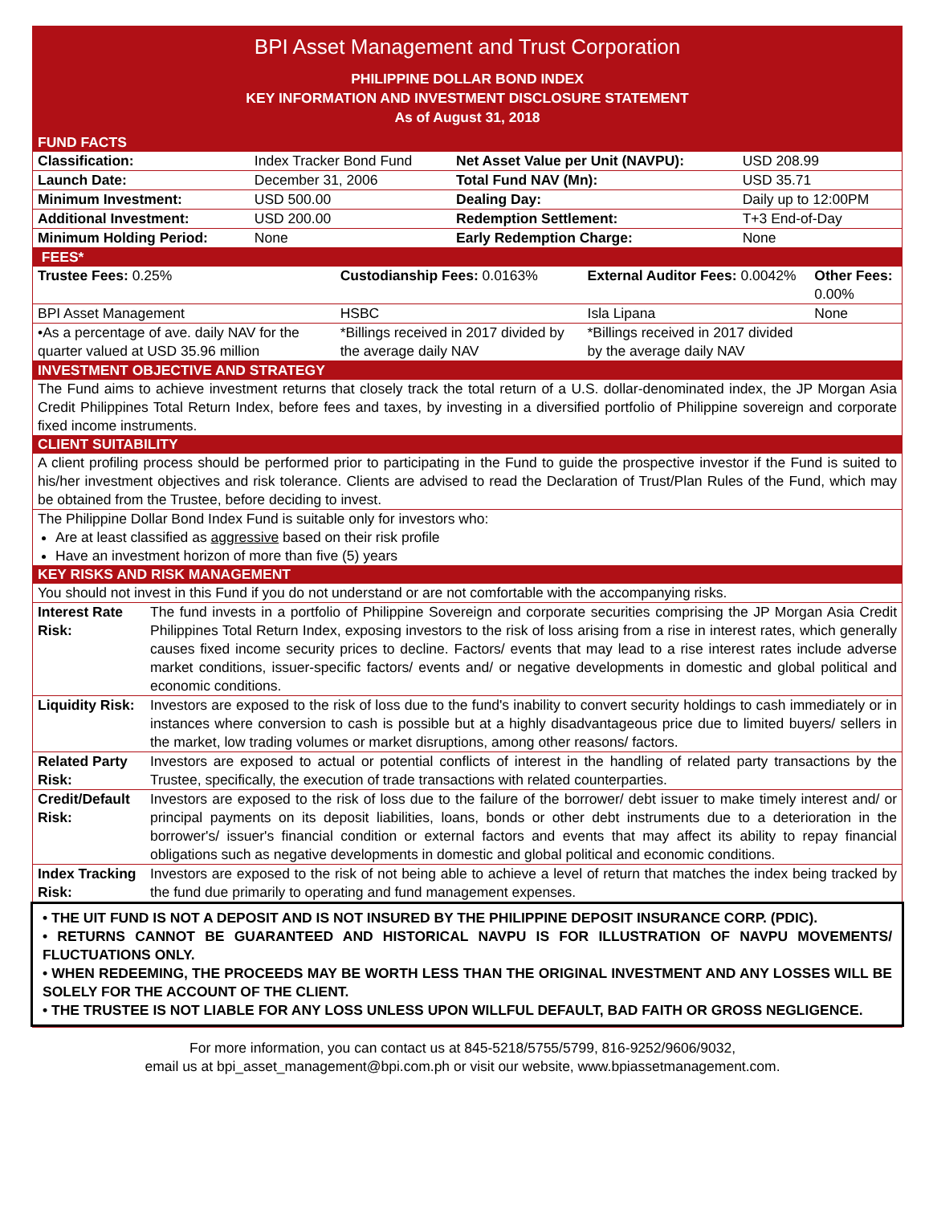BPI Asset Management and Trust Corporation
PHILIPPINE DOLLAR BOND INDEX
KEY INFORMATION AND INVESTMENT DISCLOSURE STATEMENT
As of August 31, 2018
FUND FACTS
| Classification: | Index Tracker Bond Fund | Net Asset Value per Unit (NAVPU): | USD 208.99 |
| Launch Date: | December 31, 2006 | Total Fund NAV (Mn): | USD 35.71 |
| Minimum Investment: | USD 500.00 | Dealing Day: | Daily up to 12:00PM |
| Additional Investment: | USD 200.00 | Redemption Settlement: | T+3 End-of-Day |
| Minimum Holding Period: | None | Early Redemption Charge: | None |
FEES*
| Trustee Fees: 0.25% | Custodianship Fees: 0.0163% | External Auditor Fees: 0.0042% | Other Fees: 0.00% |
| BPI Asset Management | HSBC | Isla Lipana | None |
| •As a percentage of ave. daily NAV for the quarter valued at USD 35.96 million | *Billings received in 2017 divided by the average daily NAV | *Billings received in 2017 divided by the average daily NAV | |
INVESTMENT OBJECTIVE AND STRATEGY
The Fund aims to achieve investment returns that closely track the total return of a U.S. dollar-denominated index, the JP Morgan Asia Credit Philippines Total Return Index, before fees and taxes, by investing in a diversified portfolio of Philippine sovereign and corporate fixed income instruments.
CLIENT SUITABILITY
A client profiling process should be performed prior to participating in the Fund to guide the prospective investor if the Fund is suited to his/her investment objectives and risk tolerance. Clients are advised to read the Declaration of Trust/Plan Rules of the Fund, which may be obtained from the Trustee, before deciding to invest.
The Philippine Dollar Bond Index Fund is suitable only for investors who:
Are at least classified as aggressive based on their risk profile
Have an investment horizon of more than five (5) years
KEY RISKS AND RISK MANAGEMENT
| You should not invest in this Fund if you do not understand or are not comfortable with the accompanying risks. | |
| Interest Rate Risk: | The fund invests in a portfolio of Philippine Sovereign and corporate securities comprising the JP Morgan Asia Credit Philippines Total Return Index, exposing investors to the risk of loss arising from a rise in interest rates, which generally causes fixed income security prices to decline. Factors/ events that may lead to a rise interest rates include adverse market conditions, issuer-specific factors/ events and/ or negative developments in domestic and global political and economic conditions. |
| Liquidity Risk: | Investors are exposed to the risk of loss due to the fund's inability to convert security holdings to cash immediately or in instances where conversion to cash is possible but at a highly disadvantageous price due to limited buyers/ sellers in the market, low trading volumes or market disruptions, among other reasons/ factors. |
| Related Party Risk: | Investors are exposed to actual or potential conflicts of interest in the handling of related party transactions by the Trustee, specifically, the execution of trade transactions with related counterparties. |
| Credit/Default Risk: | Investors are exposed to the risk of loss due to the failure of the borrower/ debt issuer to make timely interest and/ or principal payments on its deposit liabilities, loans, bonds or other debt instruments due to a deterioration in the borrower's/ issuer's financial condition or external factors and events that may affect its ability to repay financial obligations such as negative developments in domestic and global political and economic conditions. |
| Index Tracking Risk: | Investors are exposed to the risk of not being able to achieve a level of return that matches the index being tracked by the fund due primarily to operating and fund management expenses. |
• THE UIT FUND IS NOT A DEPOSIT AND IS NOT INSURED BY THE PHILIPPINE DEPOSIT INSURANCE CORP. (PDIC).
• RETURNS CANNOT BE GUARANTEED AND HISTORICAL NAVPU IS FOR ILLUSTRATION OF NAVPU MOVEMENTS/ FLUCTUATIONS ONLY.
• WHEN REDEEMING, THE PROCEEDS MAY BE WORTH LESS THAN THE ORIGINAL INVESTMENT AND ANY LOSSES WILL BE SOLELY FOR THE ACCOUNT OF THE CLIENT.
• THE TRUSTEE IS NOT LIABLE FOR ANY LOSS UNLESS UPON WILLFUL DEFAULT, BAD FAITH OR GROSS NEGLIGENCE.
For more information, you can contact us at 845-5218/5755/5799, 816-9252/9606/9032,
email us at bpi_asset_management@bpi.com.ph or visit our website, www.bpiassetmanagement.com.